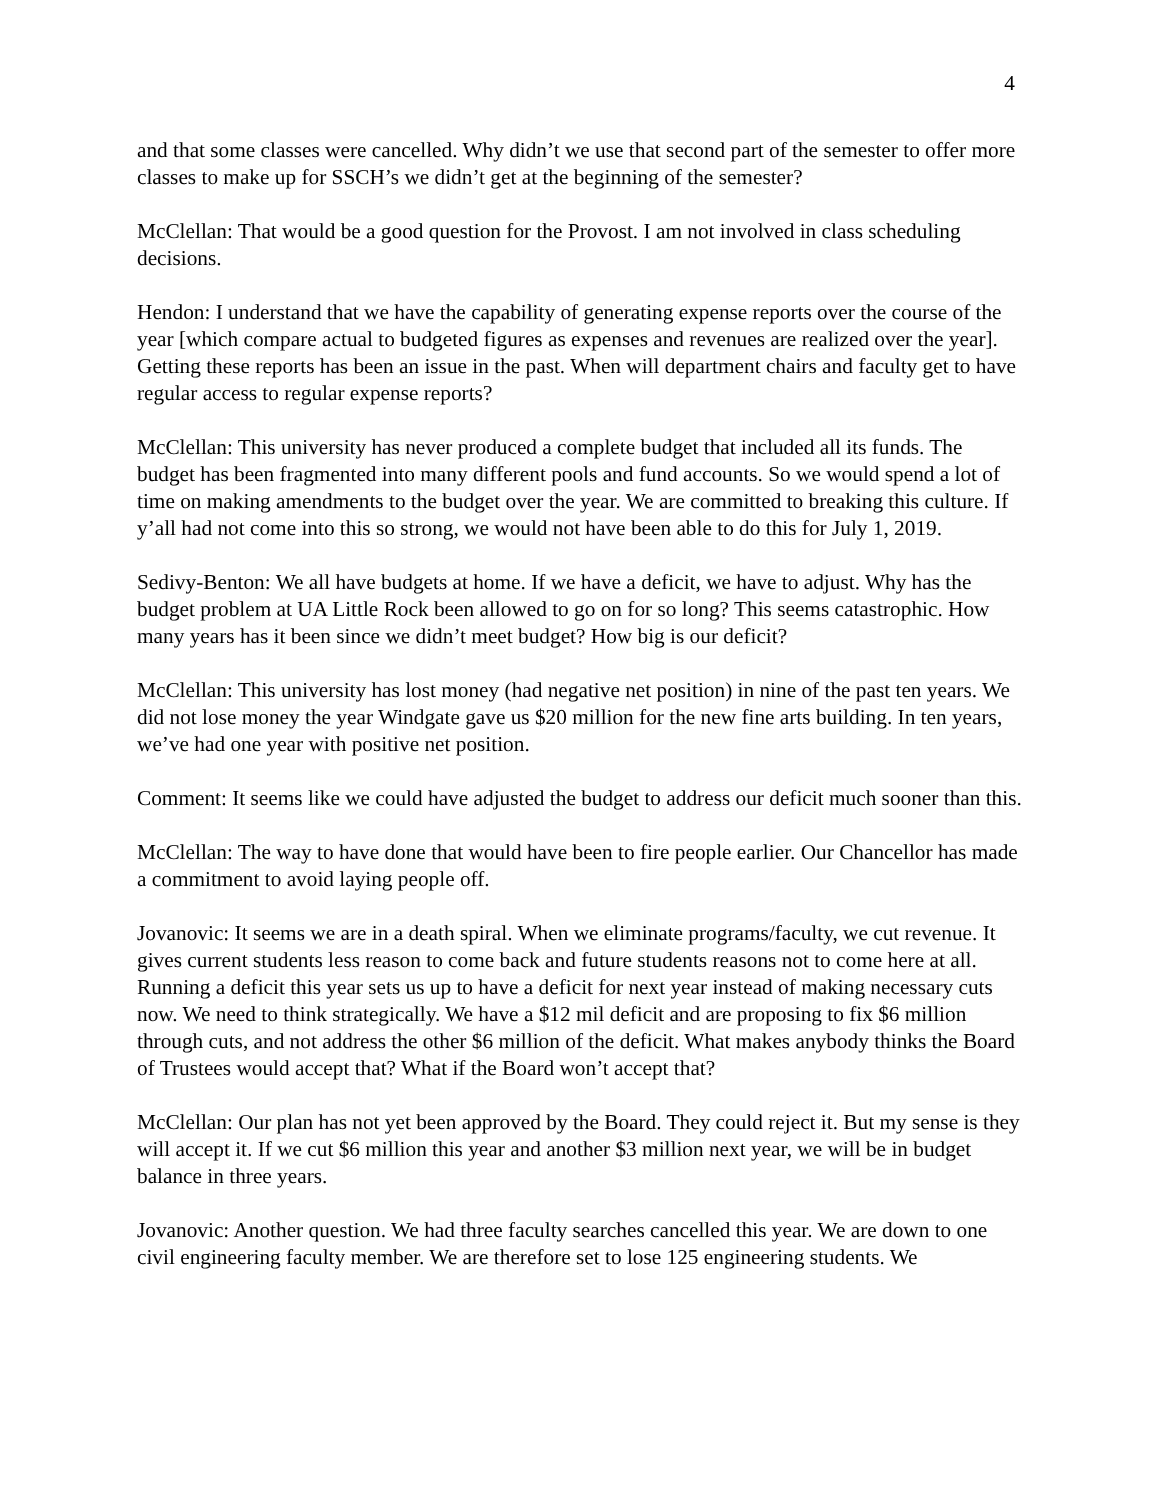4
and that some classes were cancelled. Why didn’t we use that second part of the semester to offer more classes to make up for SSCH’s we didn’t get at the beginning of the semester?
McClellan: That would be a good question for the Provost. I am not involved in class scheduling decisions.
Hendon: I understand that we have the capability of generating expense reports over the course of the year [which compare actual to budgeted figures as expenses and revenues are realized over the year]. Getting these reports has been an issue in the past. When will department chairs and faculty get to have regular access to regular expense reports?
McClellan: This university has never produced a complete budget that included all its funds. The budget has been fragmented into many different pools and fund accounts. So we would spend a lot of time on making amendments to the budget over the year. We are committed to breaking this culture. If y’all had not come into this so strong, we would not have been able to do this for July 1, 2019.
Sedivy-Benton: We all have budgets at home. If we have a deficit, we have to adjust. Why has the budget problem at UA Little Rock been allowed to go on for so long? This seems catastrophic. How many years has it been since we didn’t meet budget? How big is our deficit?
McClellan: This university has lost money (had negative net position) in nine of the past ten years. We did not lose money the year Windgate gave us $20 million for the new fine arts building. In ten years, we’ve had one year with positive net position.
Comment: It seems like we could have adjusted the budget to address our deficit much sooner than this.
McClellan: The way to have done that would have been to fire people earlier. Our Chancellor has made a commitment to avoid laying people off.
Jovanovic: It seems we are in a death spiral. When we eliminate programs/faculty, we cut revenue. It gives current students less reason to come back and future students reasons not to come here at all. Running a deficit this year sets us up to have a deficit for next year instead of making necessary cuts now. We need to think strategically. We have a $12 mil deficit and are proposing to fix $6 million through cuts, and not address the other $6 million of the deficit. What makes anybody thinks the Board of Trustees would accept that? What if the Board won’t accept that?
McClellan: Our plan has not yet been approved by the Board. They could reject it. But my sense is they will accept it. If we cut $6 million this year and another $3 million next year, we will be in budget balance in three years.
Jovanovic: Another question. We had three faculty searches cancelled this year. We are down to one civil engineering faculty member. We are therefore set to lose 125 engineering students. We